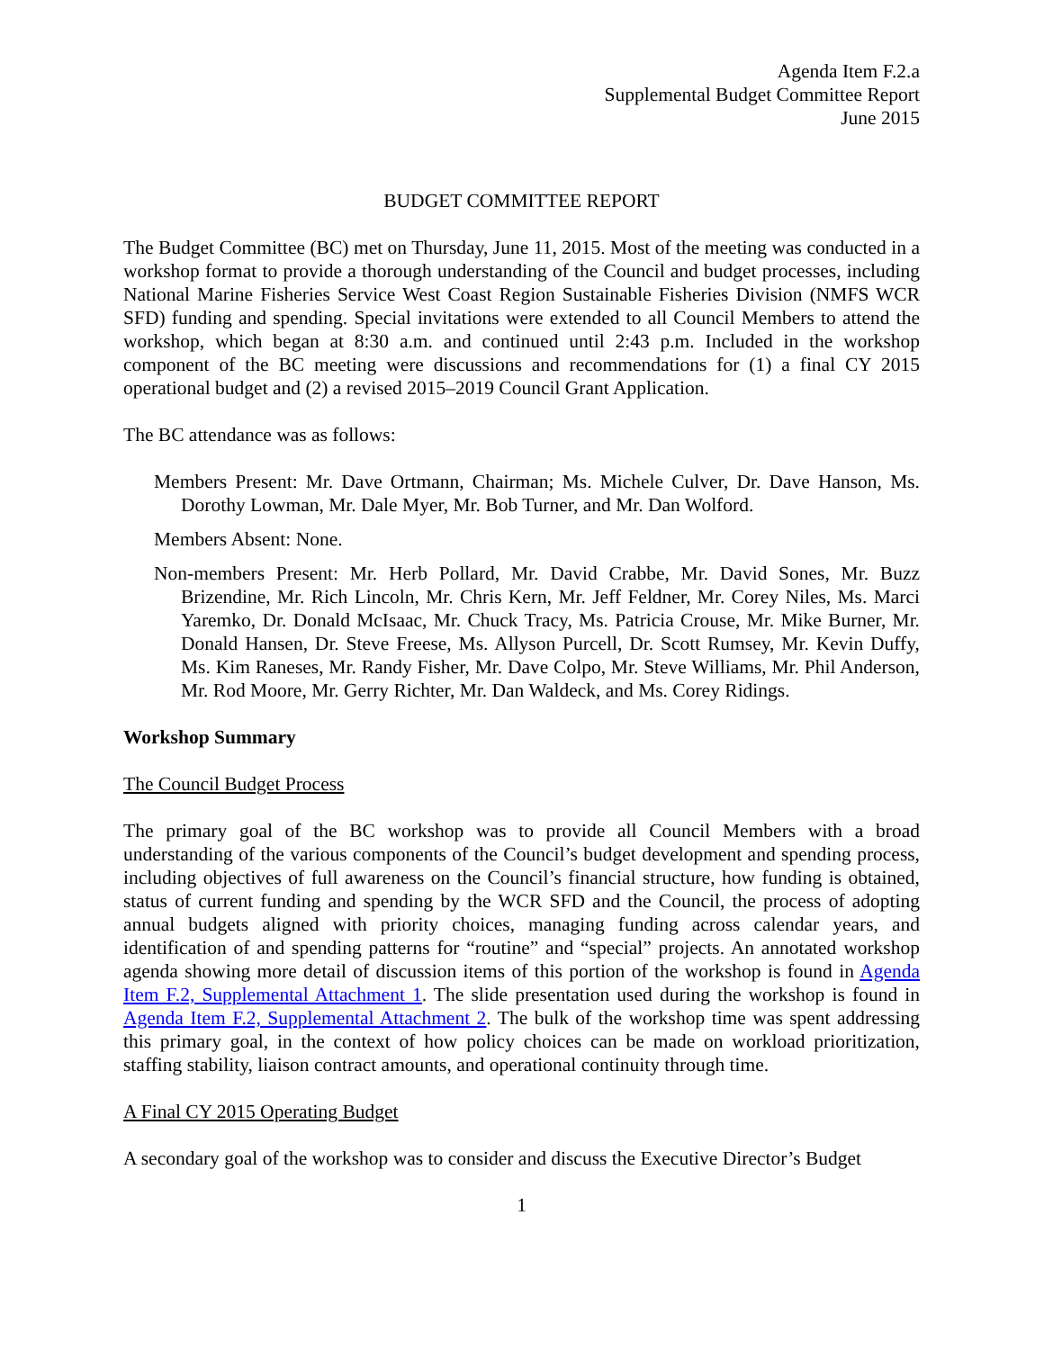Agenda Item F.2.a
Supplemental Budget Committee Report
June 2015
BUDGET COMMITTEE REPORT
The Budget Committee (BC) met on Thursday, June 11, 2015. Most of the meeting was conducted in a workshop format to provide a thorough understanding of the Council and budget processes, including National Marine Fisheries Service West Coast Region Sustainable Fisheries Division (NMFS WCR SFD) funding and spending. Special invitations were extended to all Council Members to attend the workshop, which began at 8:30 a.m. and continued until 2:43 p.m. Included in the workshop component of the BC meeting were discussions and recommendations for (1) a final CY 2015 operational budget and (2) a revised 2015–2019 Council Grant Application.
The BC attendance was as follows:
Members Present: Mr. Dave Ortmann, Chairman; Ms. Michele Culver, Dr. Dave Hanson, Ms. Dorothy Lowman, Mr. Dale Myer, Mr. Bob Turner, and Mr. Dan Wolford.
Members Absent: None.
Non-members Present: Mr. Herb Pollard, Mr. David Crabbe, Mr. David Sones, Mr. Buzz Brizendine, Mr. Rich Lincoln, Mr. Chris Kern, Mr. Jeff Feldner, Mr. Corey Niles, Ms. Marci Yaremko, Dr. Donald McIsaac, Mr. Chuck Tracy, Ms. Patricia Crouse, Mr. Mike Burner, Mr. Donald Hansen, Dr. Steve Freese, Ms. Allyson Purcell, Dr. Scott Rumsey, Mr. Kevin Duffy, Ms. Kim Raneses, Mr. Randy Fisher, Mr. Dave Colpo, Mr. Steve Williams, Mr. Phil Anderson, Mr. Rod Moore, Mr. Gerry Richter, Mr. Dan Waldeck, and Ms. Corey Ridings.
Workshop Summary
The Council Budget Process
The primary goal of the BC workshop was to provide all Council Members with a broad understanding of the various components of the Council’s budget development and spending process, including objectives of full awareness on the Council’s financial structure, how funding is obtained, status of current funding and spending by the WCR SFD and the Council, the process of adopting annual budgets aligned with priority choices, managing funding across calendar years, and identification of and spending patterns for “routine” and “special” projects. An annotated workshop agenda showing more detail of discussion items of this portion of the workshop is found in Agenda Item F.2, Supplemental Attachment 1. The slide presentation used during the workshop is found in Agenda Item F.2, Supplemental Attachment 2. The bulk of the workshop time was spent addressing this primary goal, in the context of how policy choices can be made on workload prioritization, staffing stability, liaison contract amounts, and operational continuity through time.
A Final CY 2015 Operating Budget
A secondary goal of the workshop was to consider and discuss the Executive Director’s Budget
1